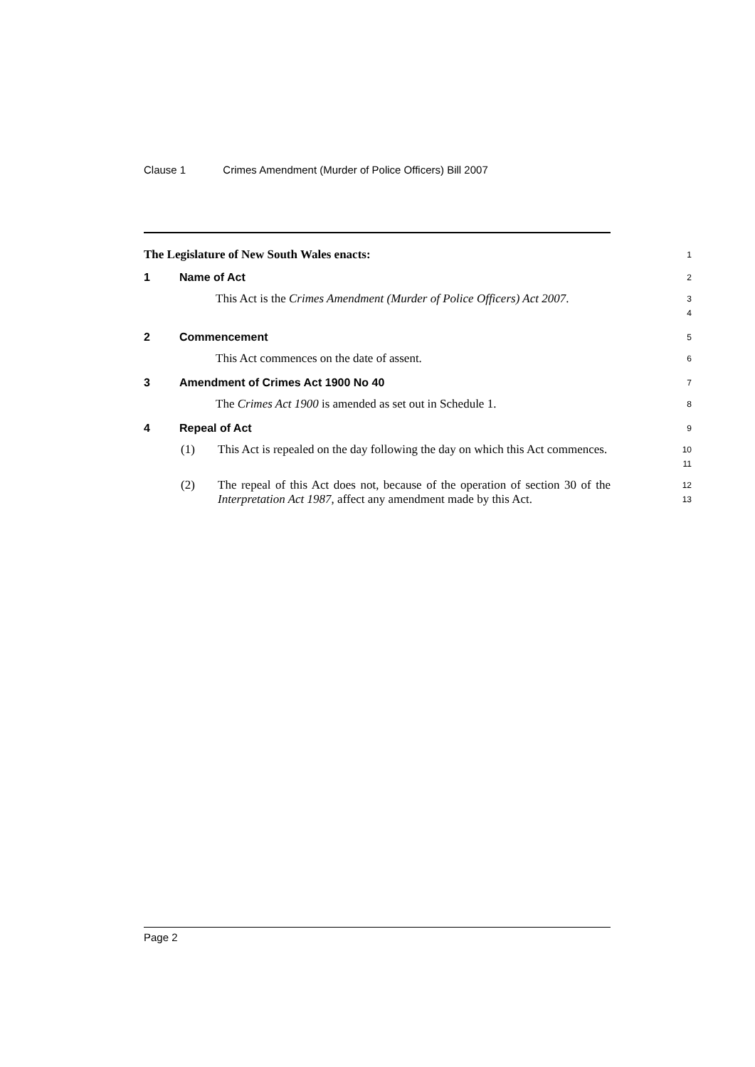Clause 1 Crimes Amendment (Murder of Police Officers) Bill 2007
The Legislature of New South Wales enacts:
1
1 Name of Act
2
This Act is the Crimes Amendment (Murder of Police Officers) Act 2007.
3
4
2 Commencement
5
This Act commences on the date of assent.
6
3 Amendment of Crimes Act 1900 No 40
7
The Crimes Act 1900 is amended as set out in Schedule 1.
8
4 Repeal of Act
9
(1) This Act is repealed on the day following the day on which this Act commences.
10
11
(2) The repeal of this Act does not, because of the operation of section 30 of the Interpretation Act 1987, affect any amendment made by this Act.
12
13
Page 2